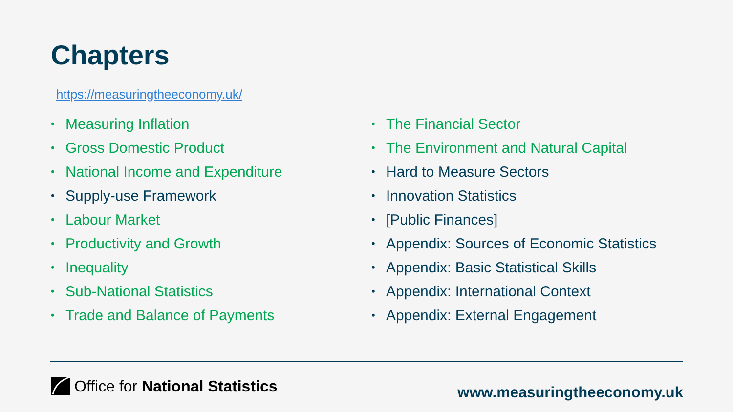Chapters
https://measuringtheeconomy.uk/
• Measuring Inflation
• Gross Domestic Product
• National Income and Expenditure
• Supply-use Framework
• Labour Market
• Productivity and Growth
• Inequality
• Sub-National Statistics
• Trade and Balance of Payments
• The Financial Sector
• The Environment and Natural Capital
• Hard to Measure Sectors
• Innovation Statistics
• [Public Finances]
• Appendix: Sources of Economic Statistics
• Appendix: Basic Statistical Skills
• Appendix: International Context
• Appendix: External Engagement
Office for National Statistics www.measuringtheeconomy.uk